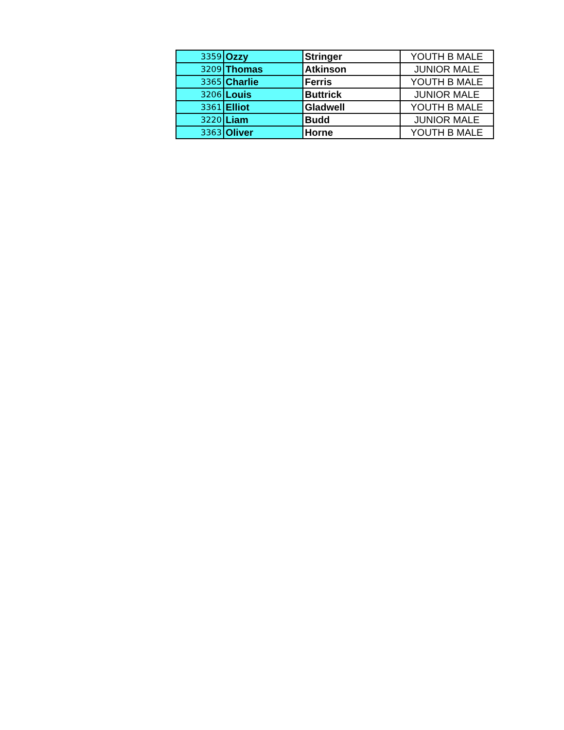| 3359 | Ozzy | Stringer | YOUTH B MALE |
| 3209 | Thomas | Atkinson | JUNIOR MALE |
| 3365 | Charlie | Ferris | YOUTH B MALE |
| 3206 | Louis | Buttrick | JUNIOR MALE |
| 3361 | Elliot | Gladwell | YOUTH B MALE |
| 3220 | Liam | Budd | JUNIOR MALE |
| 3363 | Oliver | Horne | YOUTH B MALE |